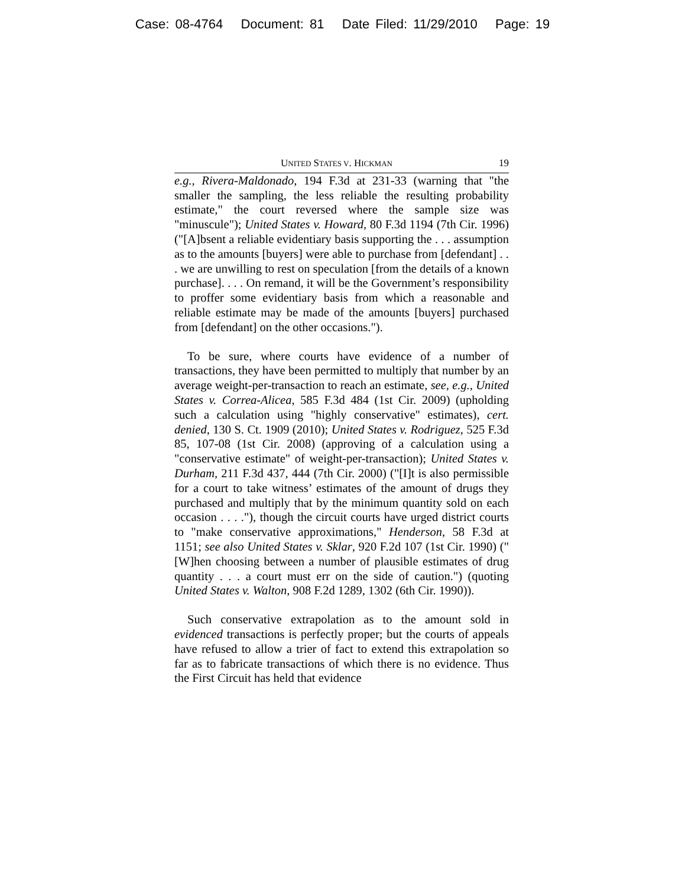Case: 08-4764 Document: 81 Date Filed: 11/29/2010 Page: 19
UNITED STATES V. HICKMAN 19
e.g., Rivera-Maldonado, 194 F.3d at 231-33 (warning that "the smaller the sampling, the less reliable the resulting probability estimate," the court reversed where the sample size was "minuscule"); United States v. Howard, 80 F.3d 1194 (7th Cir. 1996) ("[A]bsent a reliable evidentiary basis supporting the . . . assumption as to the amounts [buyers] were able to purchase from [defendant] . . . we are unwilling to rest on speculation [from the details of a known purchase]. . . . On remand, it will be the Government’s responsibility to proffer some evidentiary basis from which a reasonable and reliable estimate may be made of the amounts [buyers] purchased from [defendant] on the other occasions.").
To be sure, where courts have evidence of a number of transactions, they have been permitted to multiply that number by an average weight-per-transaction to reach an estimate, see, e.g., United States v. Correa-Alicea, 585 F.3d 484 (1st Cir. 2009) (upholding such a calculation using "highly conservative" estimates), cert. denied, 130 S. Ct. 1909 (2010); United States v. Rodriguez, 525 F.3d 85, 107-08 (1st Cir. 2008) (approving of a calculation using a "conservative estimate" of weight-per-transaction); United States v. Durham, 211 F.3d 437, 444 (7th Cir. 2000) ("[I]t is also permissible for a court to take witness’ estimates of the amount of drugs they purchased and multiply that by the minimum quantity sold on each occasion . . . ."), though the circuit courts have urged district courts to "make conservative approximations," Henderson, 58 F.3d at 1151; see also United States v. Sklar, 920 F.2d 107 (1st Cir. 1990) ("[W]hen choosing between a number of plausible estimates of drug quantity . . . a court must err on the side of caution.") (quoting United States v. Walton, 908 F.2d 1289, 1302 (6th Cir. 1990)).
Such conservative extrapolation as to the amount sold in evidenced transactions is perfectly proper; but the courts of appeals have refused to allow a trier of fact to extend this extrapolation so far as to fabricate transactions of which there is no evidence. Thus the First Circuit has held that evidence